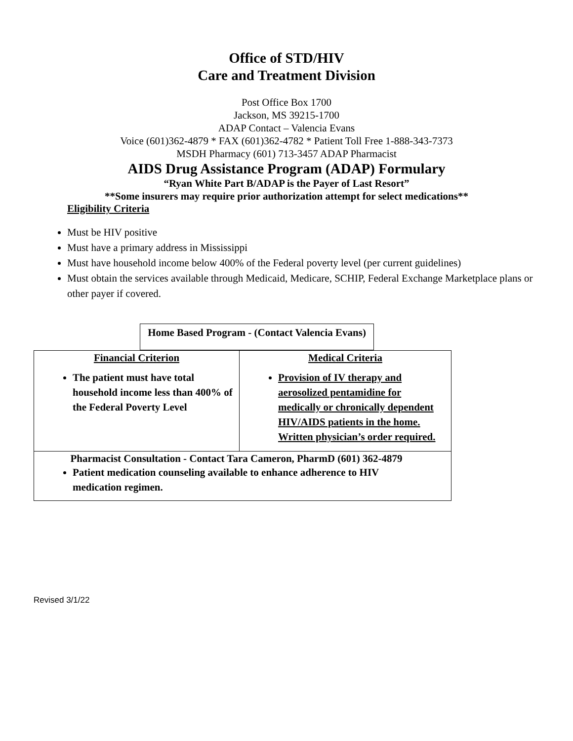Office of STD/HIV
Care and Treatment Division
Post Office Box 1700
Jackson, MS 39215-1700
ADAP Contact – Valencia Evans
Voice (601)362-4879 * FAX (601)362-4782 * Patient Toll Free 1-888-343-7373
MSDH Pharmacy (601) 713-3457 ADAP Pharmacist
AIDS Drug Assistance Program (ADAP) Formulary
“Ryan White Part B/ADAP is the Payer of Last Resort”
**Some insurers may require prior authorization attempt for select medications**
Eligibility Criteria
Must be HIV positive
Must have a primary address in Mississippi
Must have household income below 400% of the Federal poverty level (per current guidelines)
Must obtain the services available through Medicaid, Medicare, SCHIP, Federal Exchange Marketplace plans or other payer if covered.
| Home Based Program - (Contact Valencia Evans) |
| Financial Criterion The patient must have total household income less than 400% of the Federal Poverty Level | Medical Criteria Provision of IV therapy and aerosolized pentamidine for medically or chronically dependent HIV/AIDS patients in the home. Written physician’s order required. |
| Pharmacist Consultation - Contact Tara Cameron, PharmD (601) 362-4879 Patient medication counseling available to enhance adherence to HIV medication regimen. | |
Revised 3/1/22